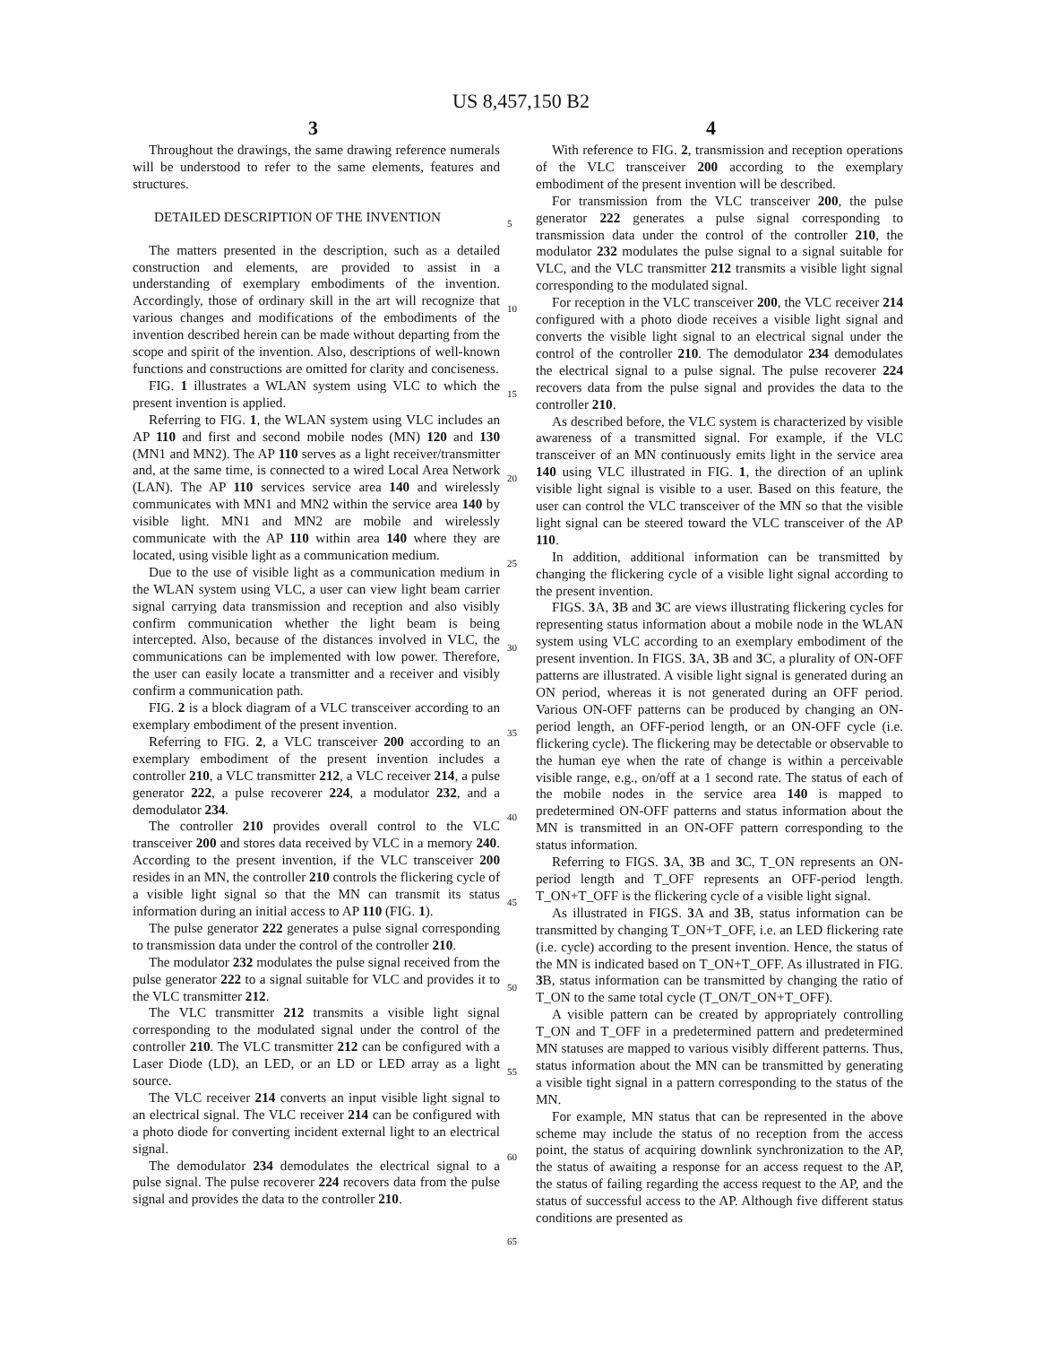US 8,457,150 B2
3 4
Throughout the drawings, the same drawing reference numerals will be understood to refer to the same elements, features and structures.
DETAILED DESCRIPTION OF THE INVENTION
The matters presented in the description, such as a detailed construction and elements, are provided to assist in a understanding of exemplary embodiments of the invention. Accordingly, those of ordinary skill in the art will recognize that various changes and modifications of the embodiments of the invention described herein can be made without departing from the scope and spirit of the invention. Also, descriptions of well-known functions and constructions are omitted for clarity and conciseness.
FIG. 1 illustrates a WLAN system using VLC to which the present invention is applied.
Referring to FIG. 1, the WLAN system using VLC includes an AP 110 and first and second mobile nodes (MN) 120 and 130 (MN1 and MN2). The AP 110 serves as a light receiver/transmitter and, at the same time, is connected to a wired Local Area Network (LAN). The AP 110 services service area 140 and wirelessly communicates with MN1 and MN2 within the service area 140 by visible light. MN1 and MN2 are mobile and wirelessly communicate with the AP 110 within area 140 where they are located, using visible light as a communication medium.
Due to the use of visible light as a communication medium in the WLAN system using VLC, a user can view light beam carrier signal carrying data transmission and reception and also visibly confirm communication whether the light beam is being intercepted. Also, because of the distances involved in VLC, the communications can be implemented with low power. Therefore, the user can easily locate a transmitter and a receiver and visibly confirm a communication path.
FIG. 2 is a block diagram of a VLC transceiver according to an exemplary embodiment of the present invention.
Referring to FIG. 2, a VLC transceiver 200 according to an exemplary embodiment of the present invention includes a controller 210, a VLC transmitter 212, a VLC receiver 214, a pulse generator 222, a pulse recoverer 224, a modulator 232, and a demodulator 234.
The controller 210 provides overall control to the VLC transceiver 200 and stores data received by VLC in a memory 240. According to the present invention, if the VLC transceiver 200 resides in an MN, the controller 210 controls the flickering cycle of a visible light signal so that the MN can transmit its status information during an initial access to AP 110 (FIG. 1).
The pulse generator 222 generates a pulse signal corresponding to transmission data under the control of the controller 210.
The modulator 232 modulates the pulse signal received from the pulse generator 222 to a signal suitable for VLC and provides it to the VLC transmitter 212.
The VLC transmitter 212 transmits a visible light signal corresponding to the modulated signal under the control of the controller 210. The VLC transmitter 212 can be configured with a Laser Diode (LD), an LED, or an LD or LED array as a light source.
The VLC receiver 214 converts an input visible light signal to an electrical signal. The VLC receiver 214 can be configured with a photo diode for converting incident external light to an electrical signal.
The demodulator 234 demodulates the electrical signal to a pulse signal. The pulse recoverer 224 recovers data from the pulse signal and provides the data to the controller 210.
5
10
15
20
25
30
35
40
45
50
55
60
65
With reference to FIG. 2, transmission and reception operations of the VLC transceiver 200 according to the exemplary embodiment of the present invention will be described.
For transmission from the VLC transceiver 200, the pulse generator 222 generates a pulse signal corresponding to transmission data under the control of the controller 210, the modulator 232 modulates the pulse signal to a signal suitable for VLC, and the VLC transmitter 212 transmits a visible light signal corresponding to the modulated signal.
For reception in the VLC transceiver 200, the VLC receiver 214 configured with a photo diode receives a visible light signal and converts the visible light signal to an electrical signal under the control of the controller 210. The demodulator 234 demodulates the electrical signal to a pulse signal. The pulse recoverer 224 recovers data from the pulse signal and provides the data to the controller 210.
As described before, the VLC system is characterized by visible awareness of a transmitted signal. For example, if the VLC transceiver of an MN continuously emits light in the service area 140 using VLC illustrated in FIG. 1, the direction of an uplink visible light signal is visible to a user. Based on this feature, the user can control the VLC transceiver of the MN so that the visible light signal can be steered toward the VLC transceiver of the AP 110.
In addition, additional information can be transmitted by changing the flickering cycle of a visible light signal according to the present invention.
FIGS. 3 A, 3 B and 3 C are views illustrating flickering cycles for representing status information about a mobile node in the WLAN system using VLC according to an exemplary embodiment of the present invention. In FIGS. 3 A, 3 B and 3 C, a plurality of ON-OFF patterns are illustrated. A visible light signal is generated during an ON period, whereas it is not generated during an OFF period. Various ON-OFF patterns can be produced by changing an ON-period length, an OFF-period length, or an ON-OFF cycle (i.e. flickering cycle). The flickering may be detectable or observable to the human eye when the rate of change is within a perceivable visible range, e.g., on/off at a 1 second rate. The status of each of the mobile nodes in the service area 140 is mapped to predetermined ON-OFF patterns and status information about the MN is transmitted in an ON-OFF pattern corresponding to the status information.
Referring to FIGS. 3 A, 3 B and 3 C, T_ON represents an ON-period length and T_OFF represents an OFF-period length. T_ON+T_OFF is the flickering cycle of a visible light signal.
As illustrated in FIGS. 3 A and 3 B, status information can be transmitted by changing T_ON+T_OFF, i.e. an LED flickering rate (i.e. cycle) according to the present invention. Hence, the status of the MN is indicated based on T_ON+T_OFF. As illustrated in FIG. 3 B, status information can be transmitted by changing the ratio of T_ON to the same total cycle (T_ON/T_ON+T_OFF).
A visible pattern can be created by appropriately controlling T_ON and T_OFF in a predetermined pattern and predetermined MN statuses are mapped to various visibly different patterns. Thus, status information about the MN can be transmitted by generating a visible tight signal in a pattern corresponding to the status of the MN.
For example, MN status that can be represented in the above scheme may include the status of no reception from the access point, the status of acquiring downlink synchronization to the AP, the status of awaiting a response for an access request to the AP, the status of failing regarding the access request to the AP, and the status of successful access to the AP. Although five different status conditions are presented as